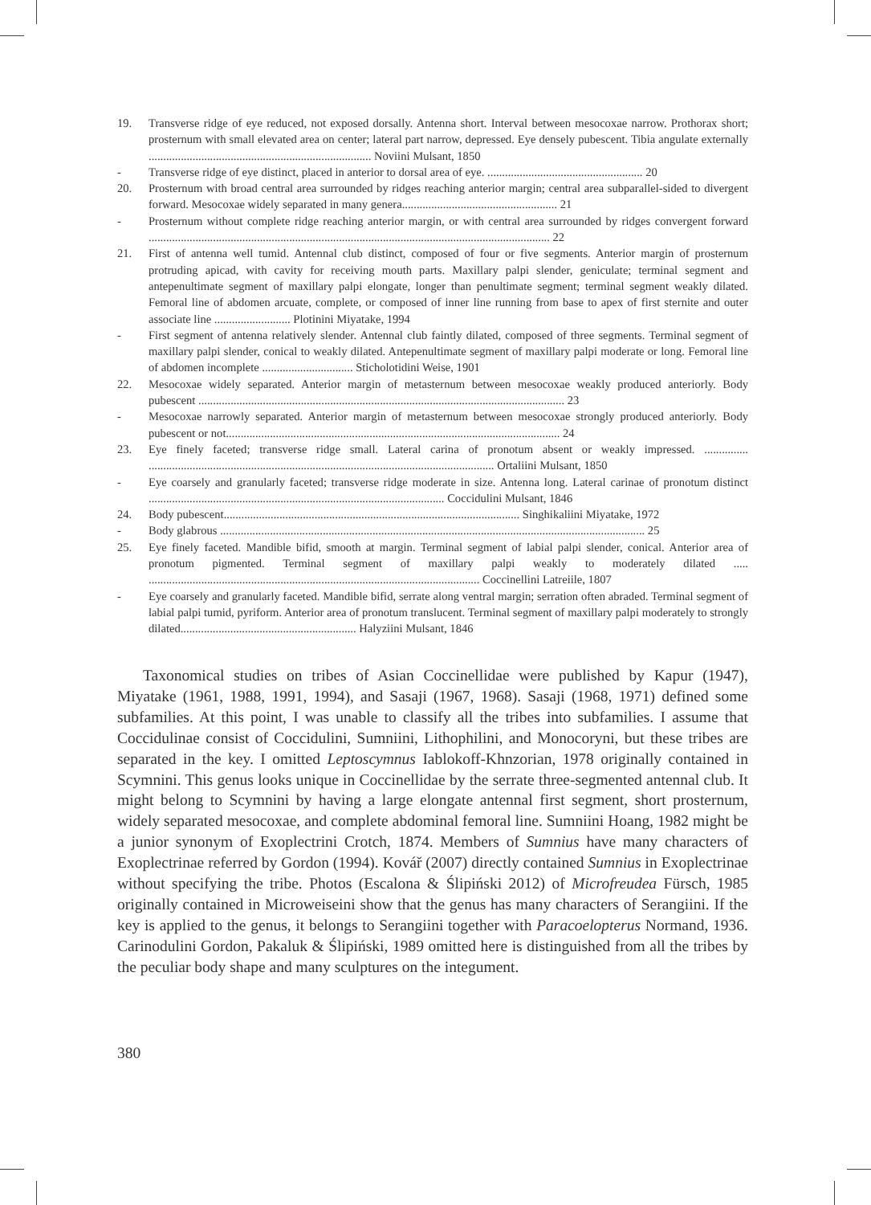19. Transverse ridge of eye reduced, not exposed dorsally. Antenna short. Interval between mesocoxae narrow. Prothorax short; prosternum with small elevated area on center; lateral part narrow, depressed. Eye densely pubescent. Tibia angulate externally ............................................................................ Noviini Mulsant, 1850
- Transverse ridge of eye distinct, placed in anterior to dorsal area of eye. ..................................................... 20
20. Prosternum with broad central area surrounded by ridges reaching anterior margin; central area subparallel-sided to divergent forward. Mesocoxae widely separated in many genera..................................................... 21
- Prosternum without complete ridge reaching anterior margin, or with central area surrounded by ridges convergent forward ......................................................................................................................................... 22
21. First of antenna well tumid. Antennal club distinct, composed of four or five segments. Anterior margin of prosternum protruding apicad, with cavity for receiving mouth parts. Maxillary palpi slender, geniculate; terminal segment and antepenultimate segment of maxillary palpi elongate, longer than penultimate segment; terminal segment weakly dilated. Femoral line of abdomen arcuate, complete, or composed of inner line running from base to apex of first sternite and outer associate line .......................... Plotinini Miyatake, 1994
- First segment of antenna relatively slender. Antennal club faintly dilated, composed of three segments. Terminal segment of maxillary palpi slender, conical to weakly dilated. Antepenultimate segment of maxillary palpi moderate or long. Femoral line of abdomen incomplete ............................... Sticholotidini Weise, 1901
22. Mesocoxae widely separated. Anterior margin of metasternum between mesocoxae weakly produced anteriorly. Body pubescent ............................................................................................................................. 23
- Mesocoxae narrowly separated. Anterior margin of metasternum between mesocoxae strongly produced anteriorly. Body pubescent or not.................................................................................................................. 24
23. Eye finely faceted; transverse ridge small. Lateral carina of pronotum absent or weakly impressed. ............... ...................................................................................................................... Ortaliini Mulsant, 1850
- Eye coarsely and granularly faceted; transverse ridge moderate in size. Antenna long. Lateral carinae of pronotum distinct ..................................................................................................... Coccidulini Mulsant, 1846
24. Body pubescent..................................................................................................... Singhikaliini Miyatake, 1972
- Body glabrous ................................................................................................................................................. 25
25. Eye finely faceted. Mandible bifid, smooth at margin. Terminal segment of labial palpi slender, conical. Anterior area of pronotum pigmented. Terminal segment of maxillary palpi weakly to moderately dilated ..... ................................................................................................................. Coccinellini Latreiile, 1807
- Eye coarsely and granularly faceted. Mandible bifid, serrate along ventral margin; serration often abraded. Terminal segment of labial palpi tumid, pyriform. Anterior area of pronotum translucent. Terminal segment of maxillary palpi moderately to strongly dilated............................................................ Halyziini Mulsant, 1846
Taxonomical studies on tribes of Asian Coccinellidae were published by Kapur (1947), Miyatake (1961, 1988, 1991, 1994), and Sasaji (1967, 1968). Sasaji (1968, 1971) defined some subfamilies. At this point, I was unable to classify all the tribes into subfamilies. I assume that Coccidulinae consist of Coccidulini, Sumniini, Lithophilini, and Monocoryni, but these tribes are separated in the key. I omitted Leptoscymnus Iablokoff-Khnzorian, 1978 originally contained in Scymnini. This genus looks unique in Coccinellidae by the serrate three-segmented antennal club. It might belong to Scymnini by having a large elongate antennal first segment, short prosternum, widely separated mesocoxae, and complete abdominal femoral line. Sumniini Hoang, 1982 might be a junior synonym of Exoplectrini Crotch, 1874. Members of Sumnius have many characters of Exoplectrinae referred by Gordon (1994). Kovář (2007) directly contained Sumnius in Exoplectrinae without specifying the tribe. Photos (Escalona & Ślipiński 2012) of Microfreudea Fürsch, 1985 originally contained in Microweiseini show that the genus has many characters of Serangiini. If the key is applied to the genus, it belongs to Serangiini together with Paracoelopterus Normand, 1936. Carinodulini Gordon, Pakaluk & Ślipiński, 1989 omitted here is distinguished from all the tribes by the peculiar body shape and many sculptures on the integument.
380